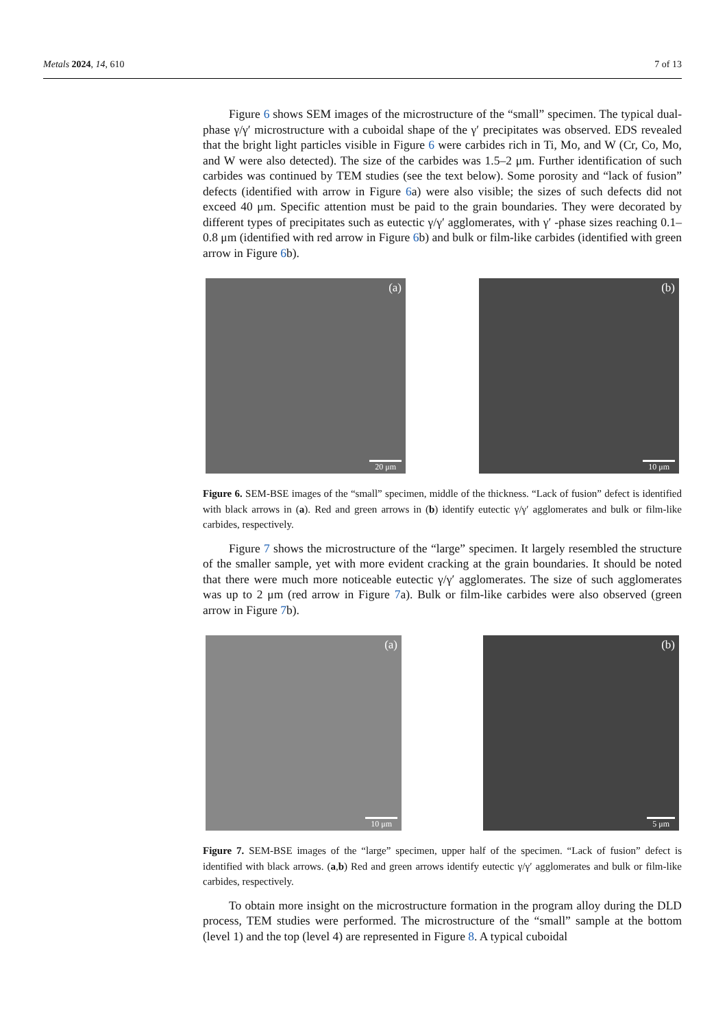Metals 2024, 14, 610 7 of 13
Figure 6 shows SEM images of the microstructure of the “small” specimen. The typical dual-phase γ/γ′ microstructure with a cuboidal shape of the γ′ precipitates was observed. EDS revealed that the bright light particles visible in Figure 6 were carbides rich in Ti, Mo, and W (Cr, Co, Mo, and W were also detected). The size of the carbides was 1.5–2 μm. Further identification of such carbides was continued by TEM studies (see the text below). Some porosity and “lack of fusion” defects (identified with arrow in Figure 6a) were also visible; the sizes of such defects did not exceed 40 μm. Specific attention must be paid to the grain boundaries. They were decorated by different types of precipitates such as eutectic γ/γ′ agglomerates, with γ′ -phase sizes reaching 0.1–0.8 μm (identified with red arrow in Figure 6b) and bulk or film-like carbides (identified with green arrow in Figure 6b).
(a)
20 μm
(b)
10 μm
Figure 6. SEM-BSE images of the “small” specimen, middle of the thickness. “Lack of fusion” defect is identified with black arrows in (a). Red and green arrows in (b) identify eutectic γ/γ′ agglomerates and bulk or film-like carbides, respectively.
Figure 7 shows the microstructure of the “large” specimen. It largely resembled the structure of the smaller sample, yet with more evident cracking at the grain boundaries. It should be noted that there were much more noticeable eutectic γ/γ′ agglomerates. The size of such agglomerates was up to 2 μm (red arrow in Figure 7a). Bulk or film-like carbides were also observed (green arrow in Figure 7b).
(a)
10 μm
(b)
5 μm
Figure 7. SEM-BSE images of the “large” specimen, upper half of the specimen. “Lack of fusion” defect is identified with black arrows. (a,b) Red and green arrows identify eutectic γ/γ′ agglomerates and bulk or film-like carbides, respectively.
To obtain more insight on the microstructure formation in the program alloy during the DLD process, TEM studies were performed. The microstructure of the “small” sample at the bottom (level 1) and the top (level 4) are represented in Figure 8. A typical cuboidal